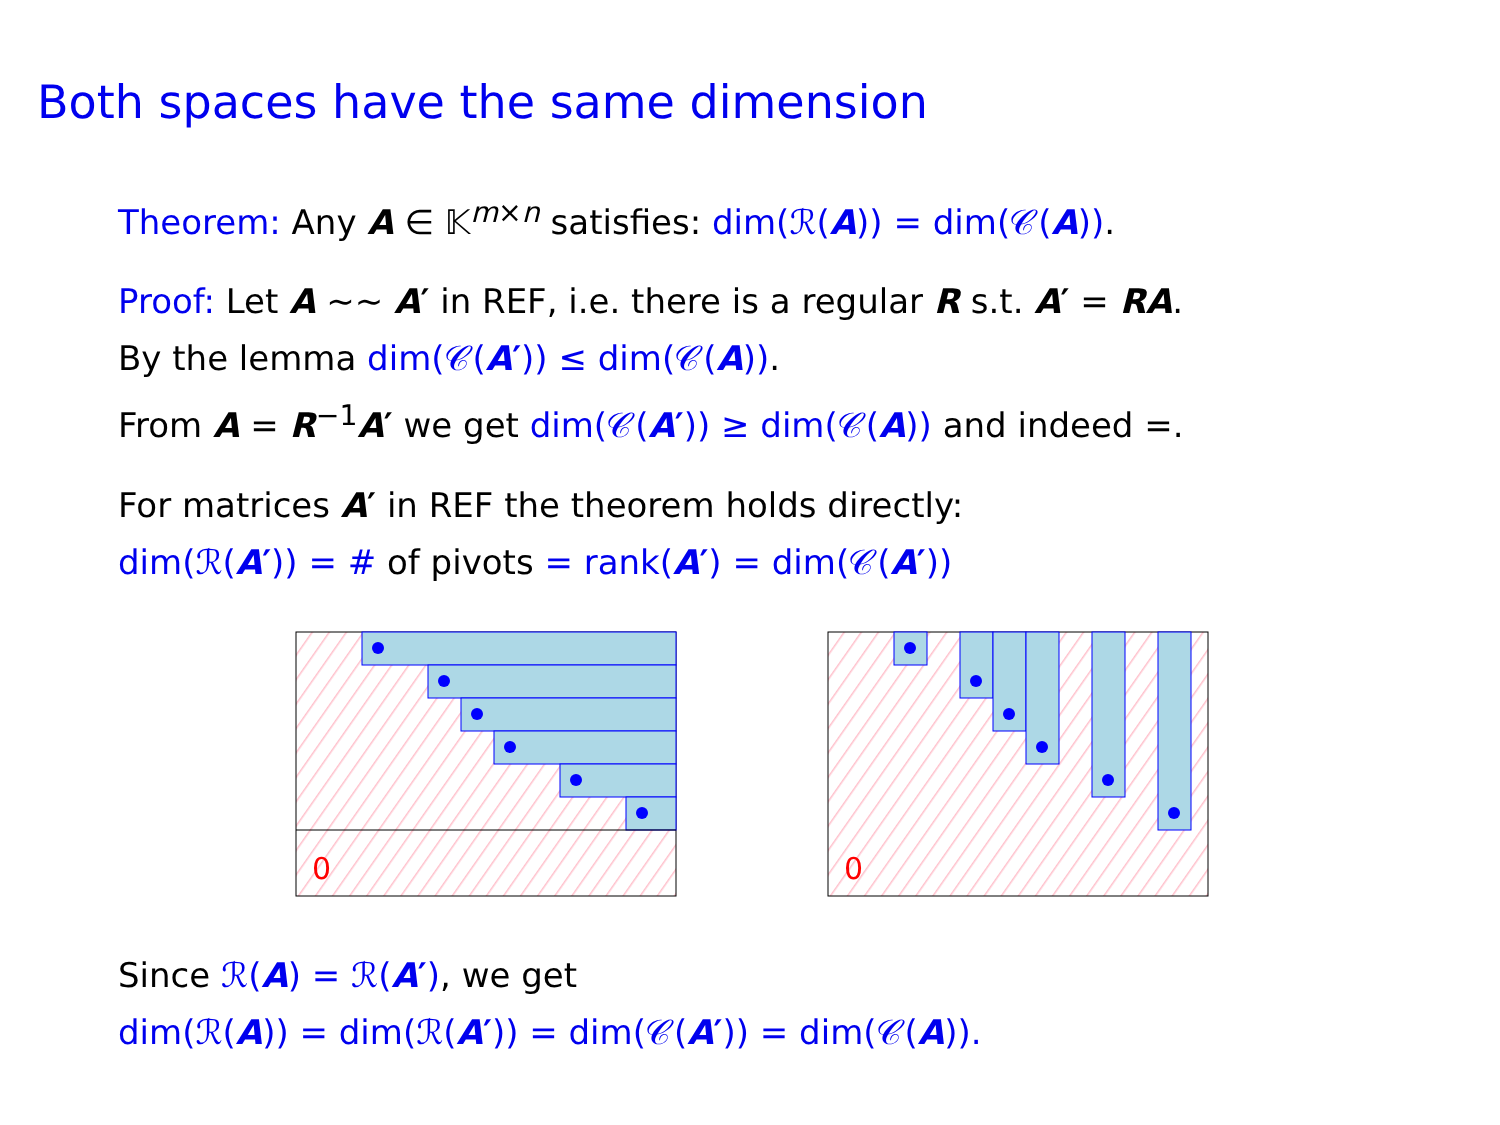Both spaces have the same dimension
Theorem: Any A ∈ 𝕂<sup>m×n</sup> satisfies: dim(ℛ(A)) = dim(𝒞(A)).
Proof: Let A ∼∼ A′ in REF, i.e. there is a regular R s.t. A′ = RA.
By the lemma dim(𝒞(A′)) ≤ dim(𝒞(A)).
From A = R<sup>−1</sup>A′ we get dim(𝒞(A′)) ≥ dim(𝒞(A)) and indeed =.
For matrices A′ in REF the theorem holds directly:
dim(ℛ(A′)) = # of pivots = rank(A′) = dim(𝒞(A′))
0
0
Since ℛ(A) = ℛ(A′), we get
dim(ℛ(A)) = dim(ℛ(A′)) = dim(𝒞(A′)) = dim(𝒞(A)).